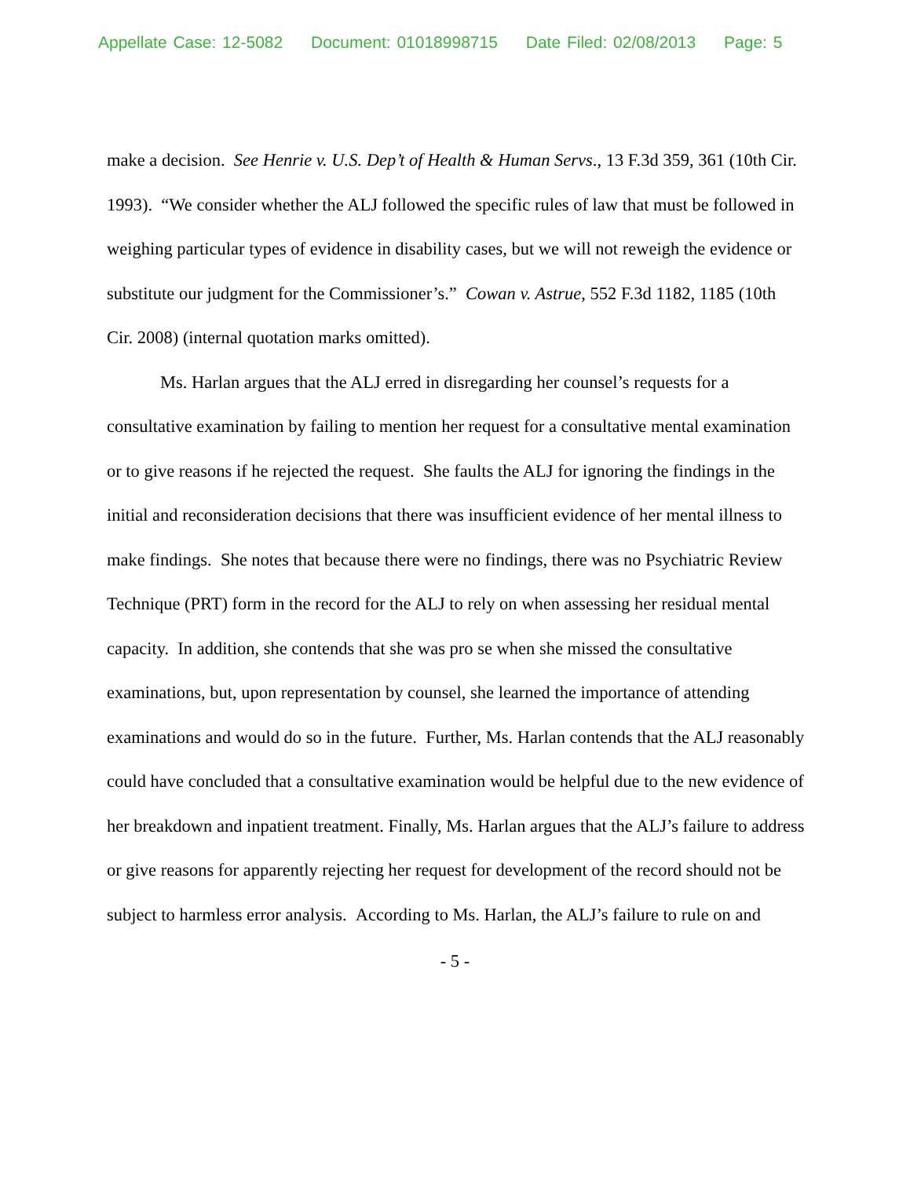Appellate Case: 12-5082 Document: 01018998715 Date Filed: 02/08/2013 Page: 5
make a decision. See Henrie v. U.S. Dep’t of Health & Human Servs., 13 F.3d 359, 361 (10th Cir. 1993). “We consider whether the ALJ followed the specific rules of law that must be followed in weighing particular types of evidence in disability cases, but we will not reweigh the evidence or substitute our judgment for the Commissioner’s.” Cowan v. Astrue, 552 F.3d 1182, 1185 (10th Cir. 2008) (internal quotation marks omitted).
Ms. Harlan argues that the ALJ erred in disregarding her counsel’s requests for a consultative examination by failing to mention her request for a consultative mental examination or to give reasons if he rejected the request. She faults the ALJ for ignoring the findings in the initial and reconsideration decisions that there was insufficient evidence of her mental illness to make findings. She notes that because there were no findings, there was no Psychiatric Review Technique (PRT) form in the record for the ALJ to rely on when assessing her residual mental capacity. In addition, she contends that she was pro se when she missed the consultative examinations, but, upon representation by counsel, she learned the importance of attending examinations and would do so in the future. Further, Ms. Harlan contends that the ALJ reasonably could have concluded that a consultative examination would be helpful due to the new evidence of her breakdown and inpatient treatment. Finally, Ms. Harlan argues that the ALJ’s failure to address or give reasons for apparently rejecting her request for development of the record should not be subject to harmless error analysis. According to Ms. Harlan, the ALJ’s failure to rule on and
- 5 -